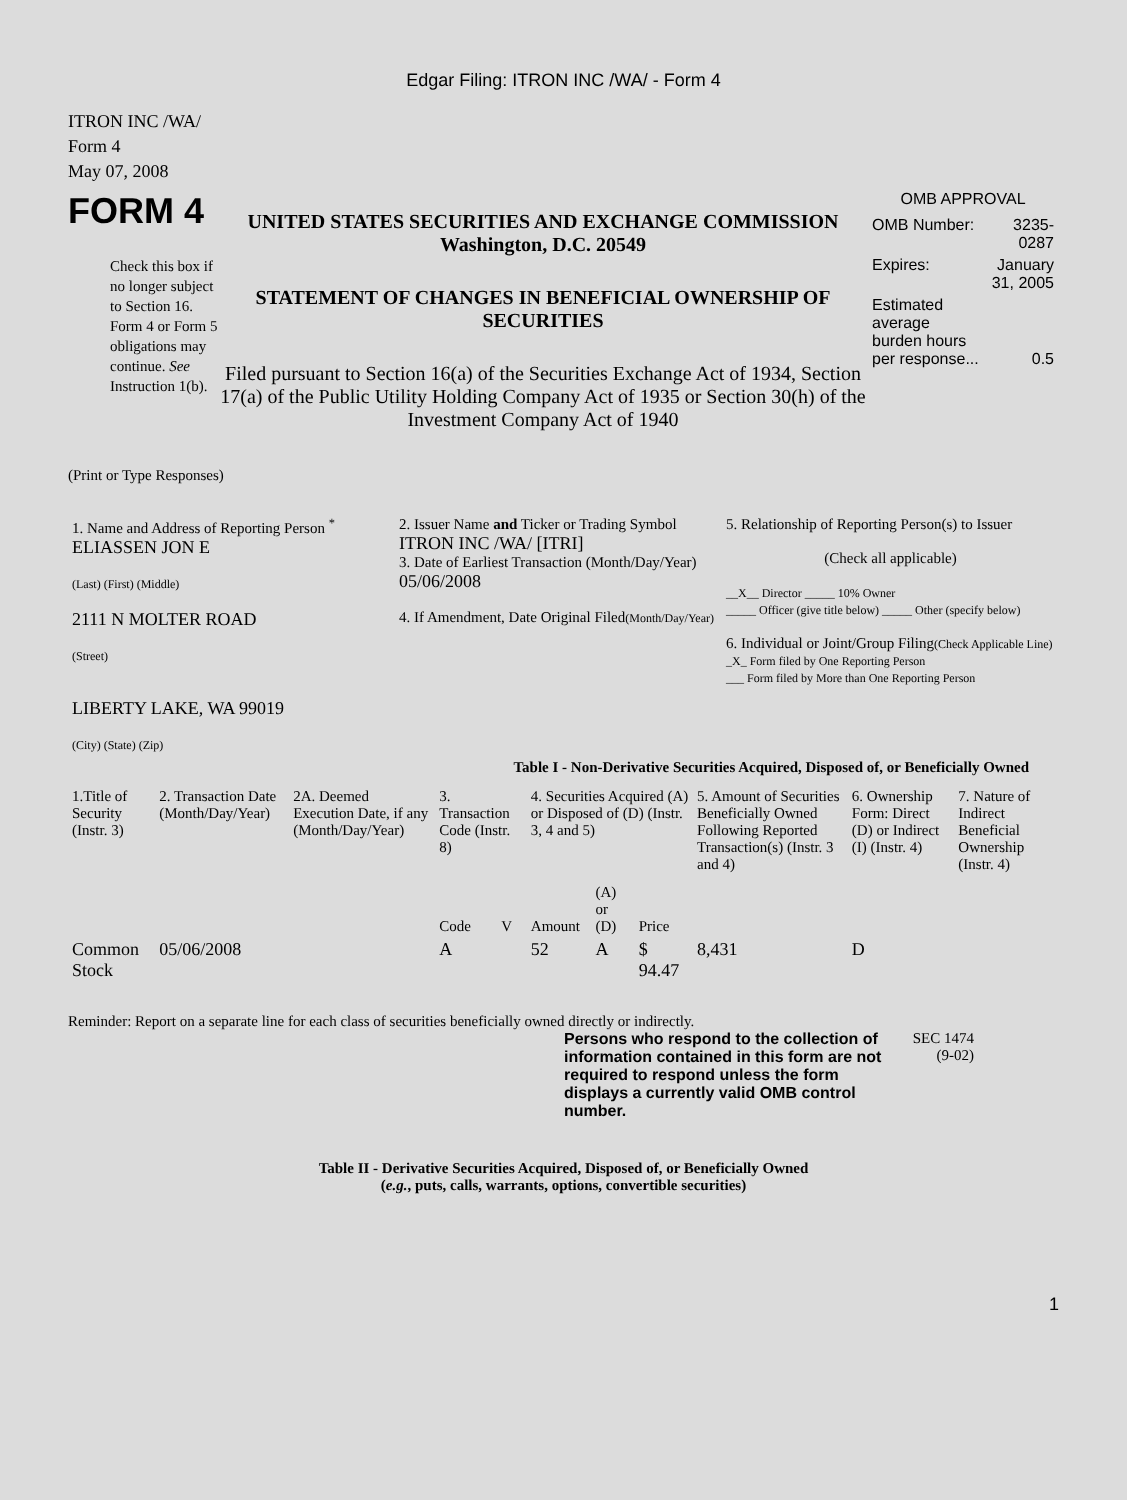Edgar Filing: ITRON INC /WA/ - Form 4
ITRON INC /WA/
Form 4
May 07, 2008
FORM 4
Check this box if no longer subject to Section 16. Form 4 or Form 5 obligations may continue. See Instruction 1(b).
UNITED STATES SECURITIES AND EXCHANGE COMMISSION
Washington, D.C. 20549
STATEMENT OF CHANGES IN BENEFICIAL OWNERSHIP OF SECURITIES
Filed pursuant to Section 16(a) of the Securities Exchange Act of 1934, Section 17(a) of the Public Utility Holding Company Act of 1935 or Section 30(h) of the Investment Company Act of 1940
OMB APPROVAL
| OMB Number: | 3235-0287 |
| Expires: | January 31, 2005 |
| Estimated average burden hours per response... | 0.5 |
(Print or Type Responses)
| 1. Name and Address of Reporting Person <sup>*</sup> ELIASSEN JON E (Last) (First) (Middle) 2111 N MOLTER ROAD (Street) LIBERTY LAKE, WA 99019 (City) (State) (Zip) | 2. Issuer Name and Ticker or Trading Symbol ITRON INC /WA/ [ITRI] 3. Date of Earliest Transaction (Month/Day/Year) 05/06/2008 4. If Amendment, Date Original Filed (Month/Day/Year) | 5. Relationship of Reporting Person(s) to Issuer (Check all applicable) __X__ Director _____ 10% Owner _____ Officer (give title below) _____ Other (specify below) 6. Individual or Joint/Group Filing (Check Applicable Line) _X_ Form filed by One Reporting Person ___ Form filed by More than One Reporting Person |
Table I - Non-Derivative Securities Acquired, Disposed of, or Beneficially Owned
| 1.Title of Security (Instr. 3) | 2. Transaction Date (Month/Day/Year) | 2A. Deemed Execution Date, if any (Month/Day/Year) | 3. Transaction Code (Instr. 8) | | 4. Securities Acquired (A) or Disposed of (D) (Instr. 3, 4 and 5) | | | 5. Amount of Securities Beneficially Owned Following Reported Transaction(s) (Instr. 3 and 4) | 6. Ownership Form: Direct (D) or Indirect (I) (Instr. 4) | 7. Nature of Indirect Beneficial Ownership (Instr. 4) |
| --- | --- | --- | --- | --- | --- | --- | --- | --- | --- | --- |
| | | | Code | V | Amount | (A) or (D) | Price | | | |
| Common Stock | 05/06/2008 | | A | | 52 | A | $ 94.47 | 8,431 | D | |
Reminder: Report on a separate line for each class of securities beneficially owned directly or indirectly.
Persons who respond to the collection of information contained in this form are not required to respond unless the form displays a currently valid OMB control number.
SEC 1474 (9-02)
Table II - Derivative Securities Acquired, Disposed of, or Beneficially Owned
(e.g., puts, calls, warrants, options, convertible securities)
1